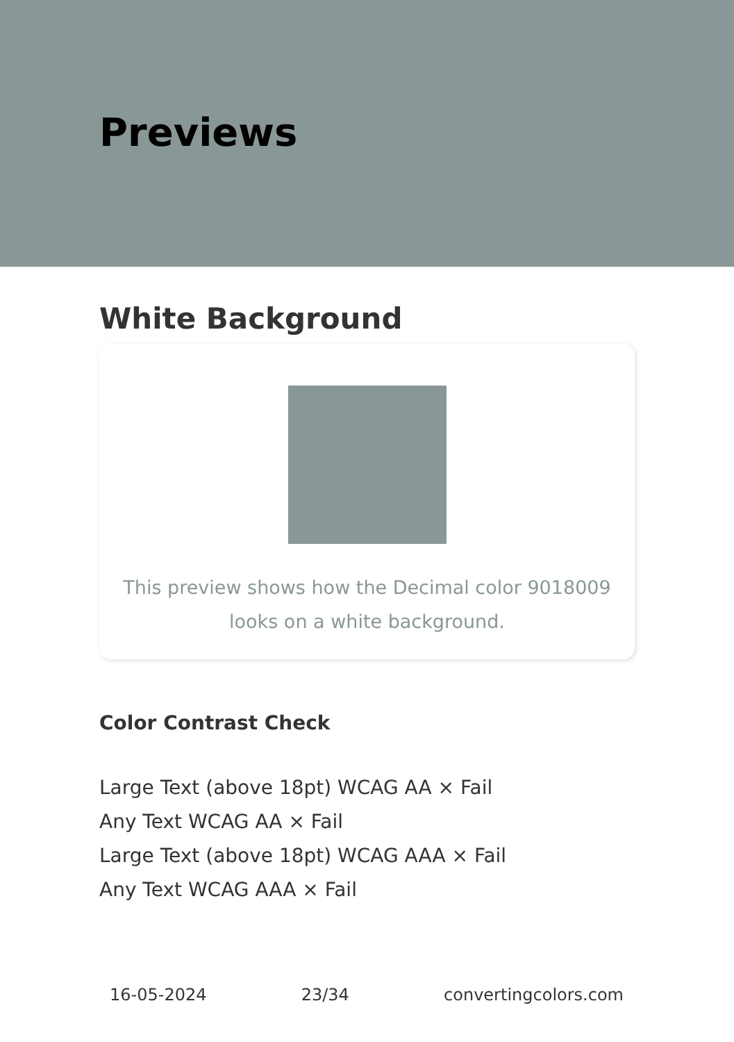Previews
White Background
This preview shows how the Decimal color 9018009 looks on a white background.
Color Contrast Check
Large Text (above 18pt) WCAG AA × Fail
Any Text WCAG AA × Fail
Large Text (above 18pt) WCAG AAA × Fail
Any Text WCAG AAA × Fail
16-05-2024 23/34 convertingcolors.com